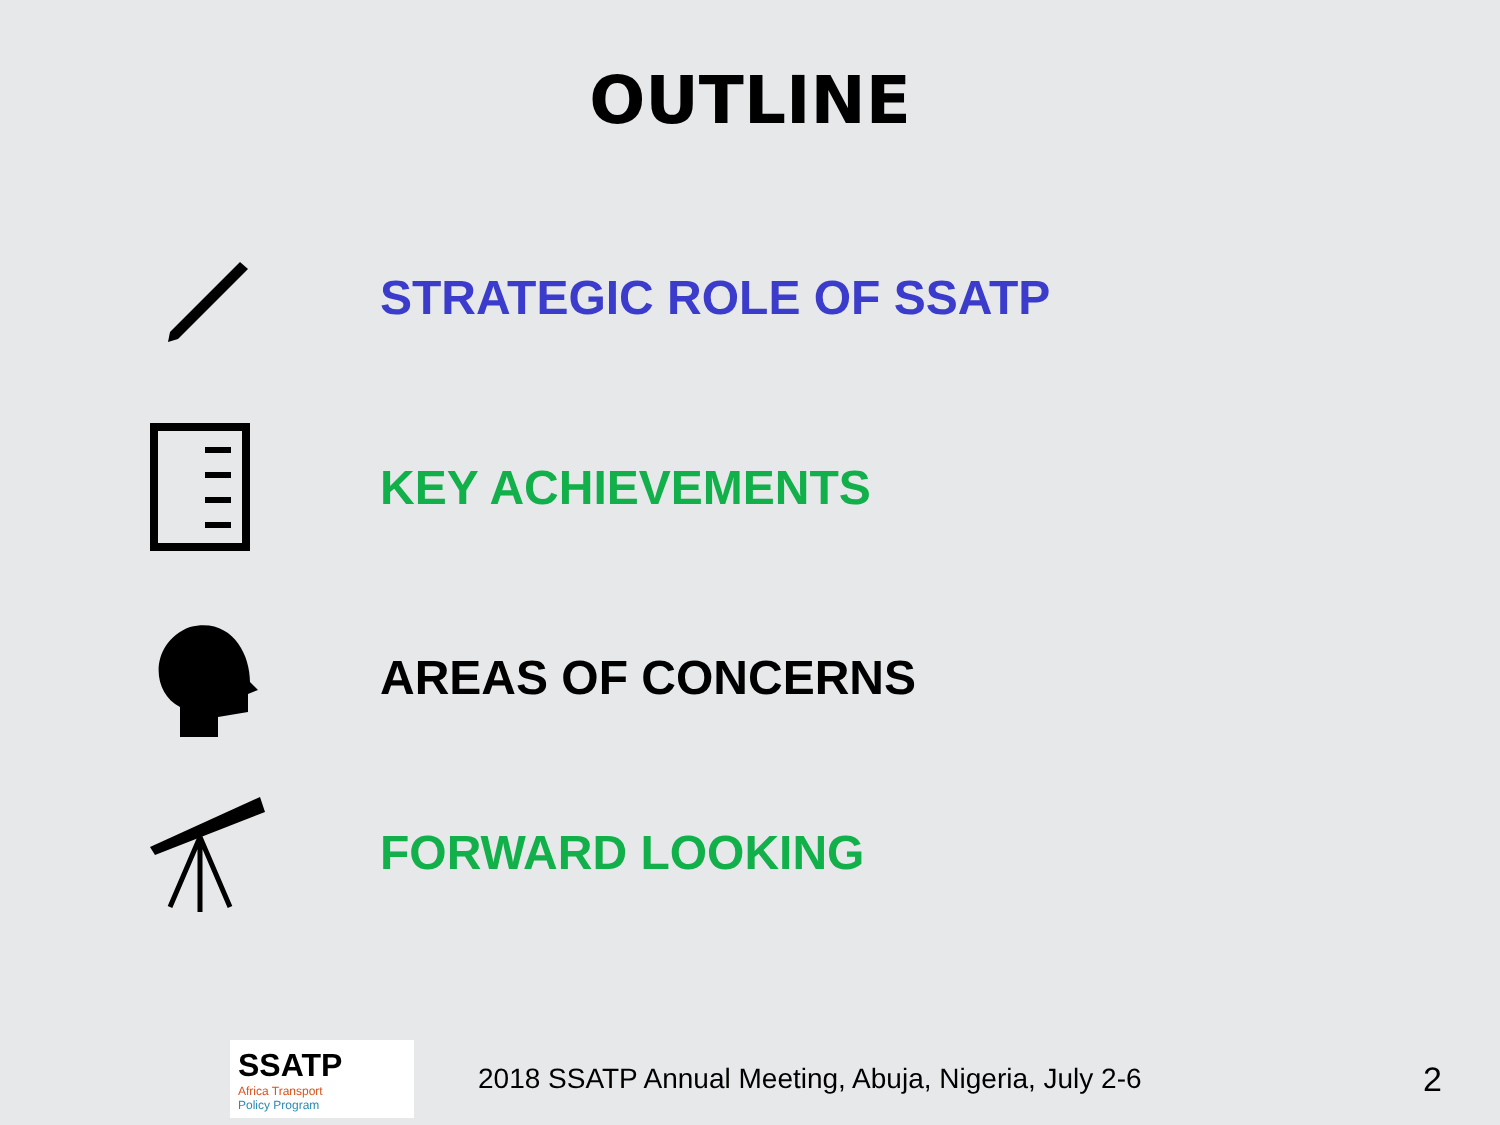OUTLINE
STRATEGIC ROLE OF SSATP
KEY ACHIEVEMENTS
AREAS OF CONCERNS
FORWARD LOOKING
SSATP
Africa Transport
Policy Program
2018 SSATP Annual Meeting, Abuja, Nigeria, July 2-6
2